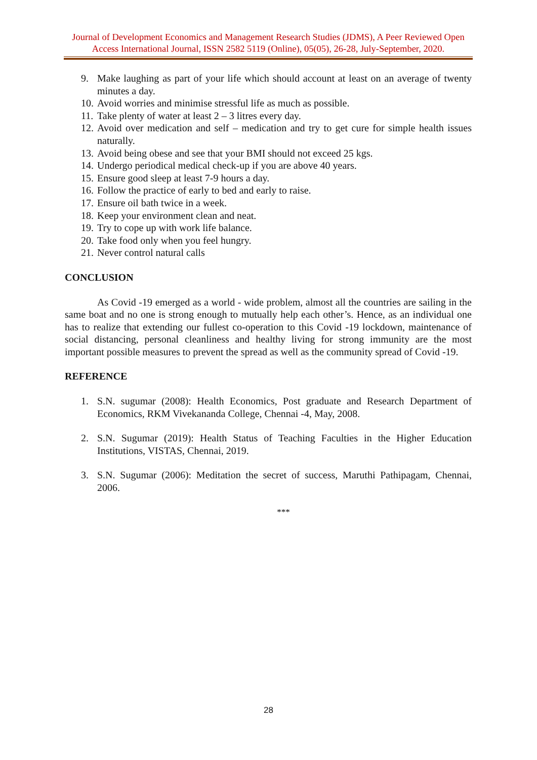Journal of Development Economics and Management Research Studies (JDMS), A Peer Reviewed Open Access International Journal, ISSN 2582 5119 (Online), 05(05), 26-28, July-September, 2020.
9. Make laughing as part of your life which should account at least on an average of twenty minutes a day.
10. Avoid worries and minimise stressful life as much as possible.
11. Take plenty of water at least 2 – 3 litres every day.
12. Avoid over medication and self – medication and try to get cure for simple health issues naturally.
13. Avoid being obese and see that your BMI should not exceed 25 kgs.
14. Undergo periodical medical check-up if you are above 40 years.
15. Ensure good sleep at least 7-9 hours a day.
16. Follow the practice of early to bed and early to raise.
17. Ensure oil bath twice in a week.
18. Keep your environment clean and neat.
19. Try to cope up with work life balance.
20. Take food only when you feel hungry.
21. Never control natural calls
CONCLUSION
As Covid -19 emerged as a world - wide problem, almost all the countries are sailing in the same boat and no one is strong enough to mutually help each other’s. Hence, as an individual one has to realize that extending our fullest co-operation to this Covid -19 lockdown, maintenance of social distancing, personal cleanliness and healthy living for strong immunity are the most important possible measures to prevent the spread as well as the community spread of Covid -19.
REFERENCE
1. S.N. sugumar (2008): Health Economics, Post graduate and Research Department of Economics, RKM Vivekananda College, Chennai -4, May, 2008.
2. S.N. Sugumar (2019): Health Status of Teaching Faculties in the Higher Education Institutions, VISTAS, Chennai, 2019.
3. S.N. Sugumar (2006): Meditation the secret of success, Maruthi Pathipagam, Chennai, 2006.
***
28